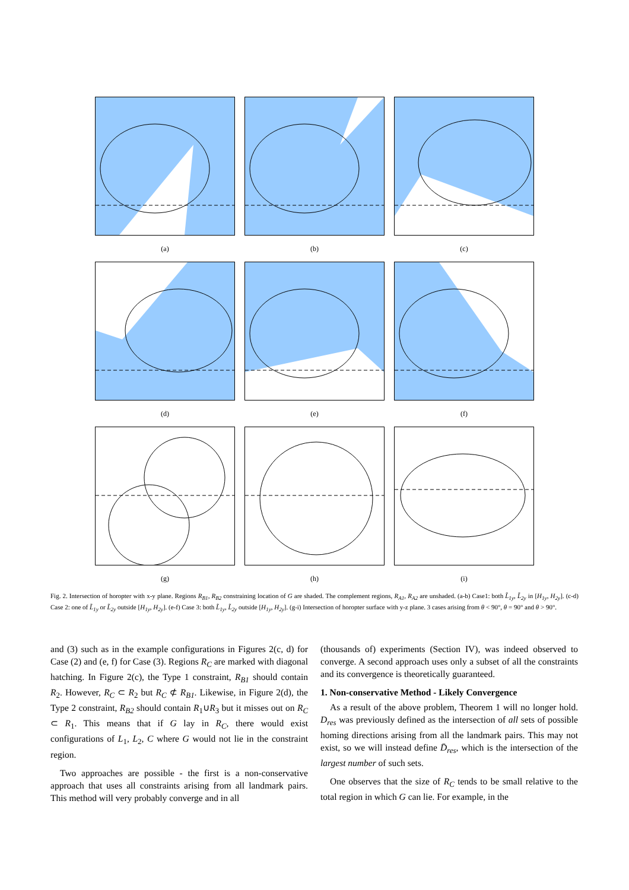(a)
(b)
(c)
(d)
(e)
(f)
(g)
(h)
(i)
Fig. 2. Intersection of horopter with x-y plane. Regions R<sub>B1</sub>, R<sub>B2</sub> constraining location of G are shaded. The complement regions, R<sub>A1</sub>, R<sub>A2</sub> are unshaded. (a-b) Case1: both L̃<sub>1y</sub>, L̃<sub>2y</sub> in [H<sub>1y</sub>, H<sub>2y</sub>]. (c-d) Case 2: one of L̃<sub>1y</sub> or L̃<sub>2y</sub> outside [H<sub>1y</sub>, H<sub>2y</sub>]. (e-f) Case 3: both L̃<sub>1y</sub>, L̃<sub>2y</sub> outside [H<sub>1y</sub>, H<sub>2y</sub>]. (g-i) Intersection of horopter surface with y-z plane. 3 cases arising from θ < 90°, θ = 90° and θ > 90°.
and (3) such as in the example configurations in Figures 2(c, d) for Case (2) and (e, f) for Case (3). Regions R<sub>C</sub> are marked with diagonal hatching. In Figure 2(c), the Type 1 constraint, R<sub>B1</sub> should contain R<sub>2</sub>. However, R<sub>C</sub> ⊂ R<sub>2</sub> but R<sub>C</sub> ⊄ R<sub>B1</sub>. Likewise, in Figure 2(d), the Type 2 constraint, R<sub>B2</sub> should contain R<sub>1</sub>∪R<sub>3</sub> but it misses out on R<sub>C</sub> ⊂ R<sub>1</sub>. This means that if G lay in R<sub>C</sub>, there would exist configurations of L<sub>1</sub>, L<sub>2</sub>, C where G would not lie in the constraint region.
Two approaches are possible - the first is a non-conservative approach that uses all constraints arising from all landmark pairs. This method will very probably converge and in all
(thousands of) experiments (Section IV), was indeed observed to converge. A second approach uses only a subset of all the constraints and its convergence is theoretically guaranteed.
1. Non-conservative Method - Likely Convergence
As a result of the above problem, Theorem 1 will no longer hold. D<sub>res</sub> was previously defined as the intersection of all sets of possible homing directions arising from all the landmark pairs. This may not exist, so we will instead define D̄<sub>res</sub>, which is the intersection of the largest number of such sets.
One observes that the size of R<sub>C</sub> tends to be small relative to the total region in which G can lie. For example, in the